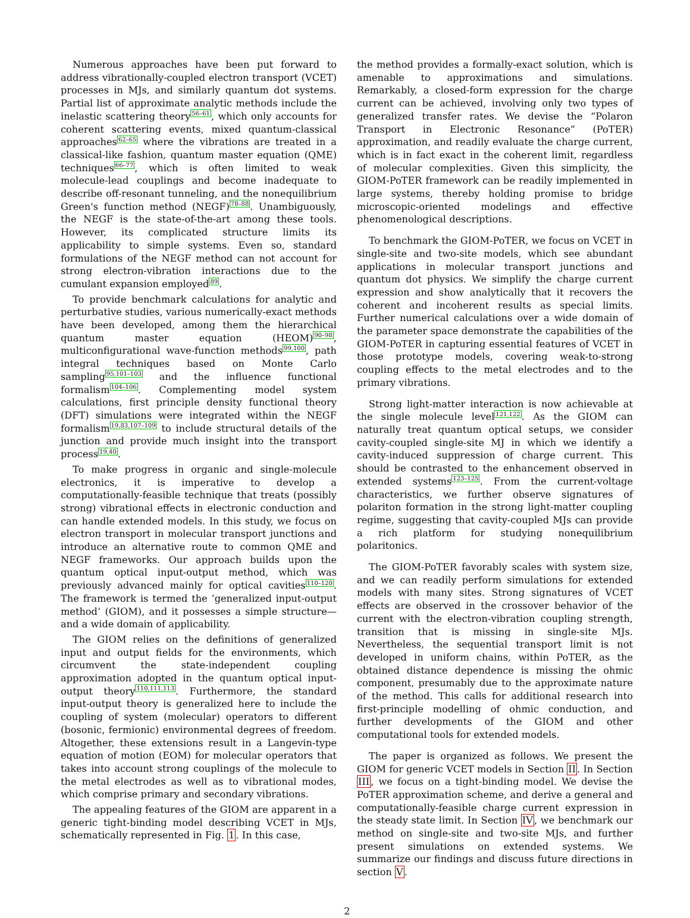Numerous approaches have been put forward to address vibrationally-coupled electron transport (VCET) processes in MJs, and similarly quantum dot systems. Partial list of approximate analytic methods include the inelastic scattering theory<sup>56–61</sup>, which only accounts for coherent scattering events, mixed quantum-classical approaches<sup>62–65</sup> where the vibrations are treated in a classical-like fashion, quantum master equation (QME) techniques<sup>66–77</sup>, which is often limited to weak molecule-lead couplings and become inadequate to describe off-resonant tunneling, and the nonequilibrium Green's function method (NEGF)<sup>78–88</sup>. Unambiguously, the NEGF is the state-of-the-art among these tools. However, its complicated structure limits its applicability to simple systems. Even so, standard formulations of the NEGF method can not account for strong electron-vibration interactions due to the cumulant expansion employed<sup>89</sup>.
To provide benchmark calculations for analytic and perturbative studies, various numerically-exact methods have been developed, among them the hierarchical quantum master equation (HEOM)<sup>90–98</sup>, multiconfigurational wave-function methods<sup>99,100</sup>, path integral techniques based on Monte Carlo sampling<sup>95,101–103</sup> and the influence functional formalism<sup>104–106</sup>. Complementing model system calculations, first principle density functional theory (DFT) simulations were integrated within the NEGF formalism<sup>19,83,107–109</sup> to include structural details of the junction and provide much insight into the transport process<sup>19,40</sup>.
To make progress in organic and single-molecule electronics, it is imperative to develop a computationally-feasible technique that treats (possibly strong) vibrational effects in electronic conduction and can handle extended models. In this study, we focus on electron transport in molecular transport junctions and introduce an alternative route to common QME and NEGF frameworks. Our approach builds upon the quantum optical input-output method, which was previously advanced mainly for optical cavities<sup>110–120</sup>. The framework is termed the ‘generalized input-output method’ (GIOM), and it possesses a simple structure—and a wide domain of applicability.
The GIOM relies on the definitions of generalized input and output fields for the environments, which circumvent the state-independent coupling approximation adopted in the quantum optical input-output theory<sup>110,111,113</sup>. Furthermore, the standard input-output theory is generalized here to include the coupling of system (molecular) operators to different (bosonic, fermionic) environmental degrees of freedom. Altogether, these extensions result in a Langevin-type equation of motion (EOM) for molecular operators that takes into account strong couplings of the molecule to the metal electrodes as well as to vibrational modes, which comprise primary and secondary vibrations.
The appealing features of the GIOM are apparent in a generic tight-binding model describing VCET in MJs, schematically represented in Fig. 1. In this case,
the method provides a formally-exact solution, which is amenable to approximations and simulations. Remarkably, a closed-form expression for the charge current can be achieved, involving only two types of generalized transfer rates. We devise the “Polaron Transport in Electronic Resonance” (PoTER) approximation, and readily evaluate the charge current, which is in fact exact in the coherent limit, regardless of molecular complexities. Given this simplicity, the GIOM-PoTER framework can be readily implemented in large systems, thereby holding promise to bridge microscopic-oriented modelings and effective phenomenological descriptions.
To benchmark the GIOM-PoTER, we focus on VCET in single-site and two-site models, which see abundant applications in molecular transport junctions and quantum dot physics. We simplify the charge current expression and show analytically that it recovers the coherent and incoherent results as special limits. Further numerical calculations over a wide domain of the parameter space demonstrate the capabilities of the GIOM-PoTER in capturing essential features of VCET in those prototype models, covering weak-to-strong coupling effects to the metal electrodes and to the primary vibrations.
Strong light-matter interaction is now achievable at the single molecule level<sup>121,122</sup>. As the GIOM can naturally treat quantum optical setups, we consider cavity-coupled single-site MJ in which we identify a cavity-induced suppression of charge current. This should be contrasted to the enhancement observed in extended systems<sup>123–125</sup>. From the current-voltage characteristics, we further observe signatures of polariton formation in the strong light-matter coupling regime, suggesting that cavity-coupled MJs can provide a rich platform for studying nonequilibrium polaritonics.
The GIOM-PoTER favorably scales with system size, and we can readily perform simulations for extended models with many sites. Strong signatures of VCET effects are observed in the crossover behavior of the current with the electron-vibration coupling strength, transition that is missing in single-site MJs. Nevertheless, the sequential transport limit is not developed in uniform chains, within PoTER, as the obtained distance dependence is missing the ohmic component, presumably due to the approximate nature of the method. This calls for additional research into first-principle modelling of ohmic conduction, and further developments of the GIOM and other computational tools for extended models.
The paper is organized as follows. We present the GIOM for generic VCET models in Section II. In Section III, we focus on a tight-binding model. We devise the PoTER approximation scheme, and derive a general and computationally-feasible charge current expression in the steady state limit. In Section IV, we benchmark our method on single-site and two-site MJs, and further present simulations on extended systems. We summarize our findings and discuss future directions in section V.
2